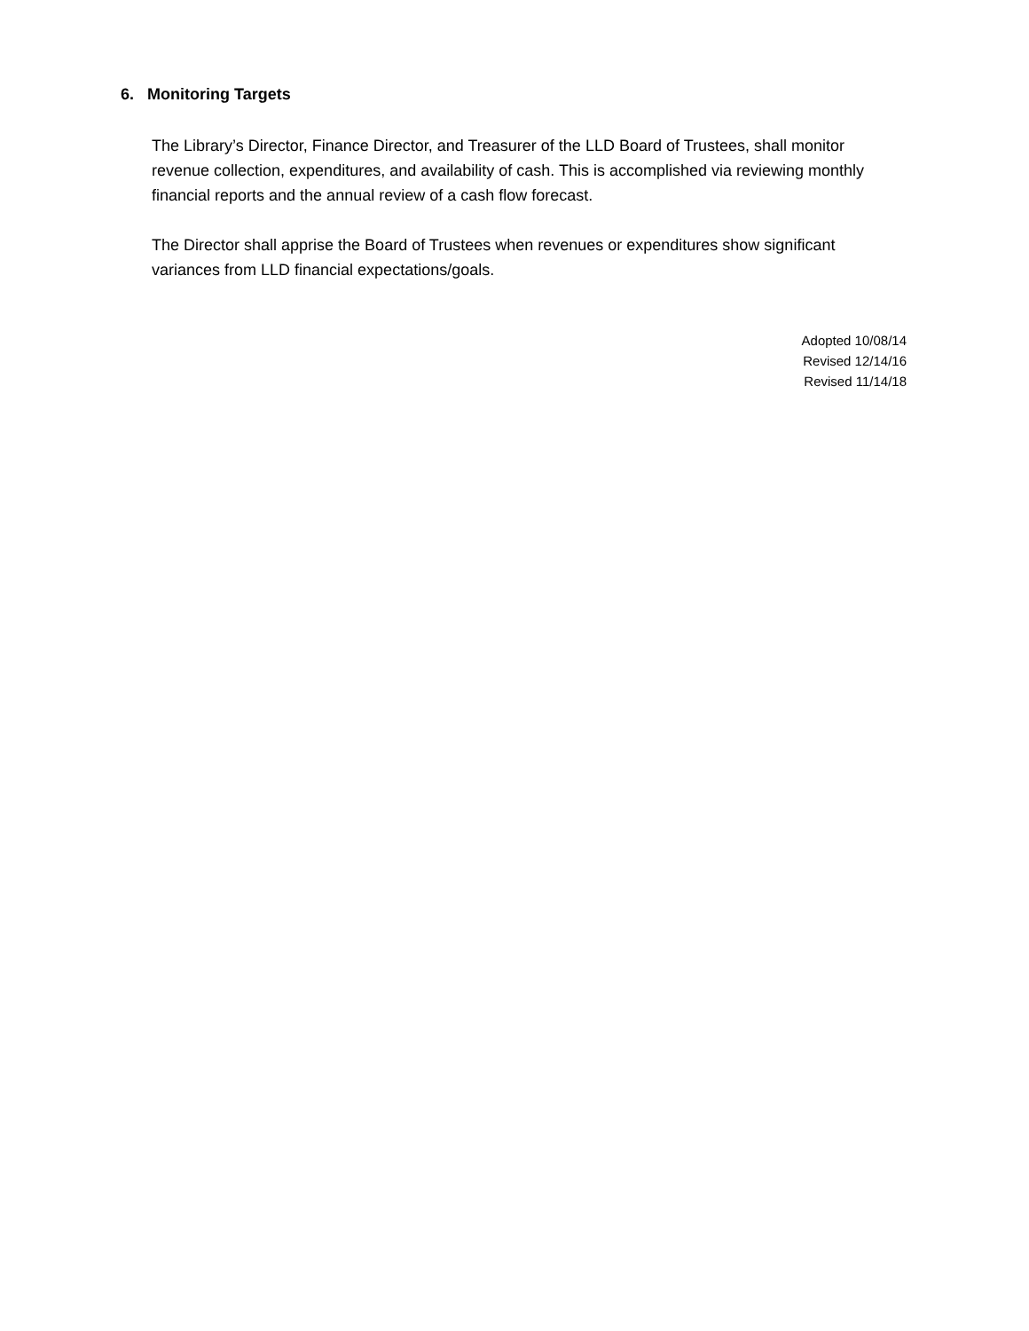6. Monitoring Targets
The Library’s Director, Finance Director, and Treasurer of the LLD Board of Trustees, shall monitor revenue collection, expenditures, and availability of cash. This is accomplished via reviewing monthly financial reports and the annual review of a cash flow forecast.
The Director shall apprise the Board of Trustees when revenues or expenditures show significant variances from LLD financial expectations/goals.
Adopted 10/08/14
Revised 12/14/16
Revised 11/14/18